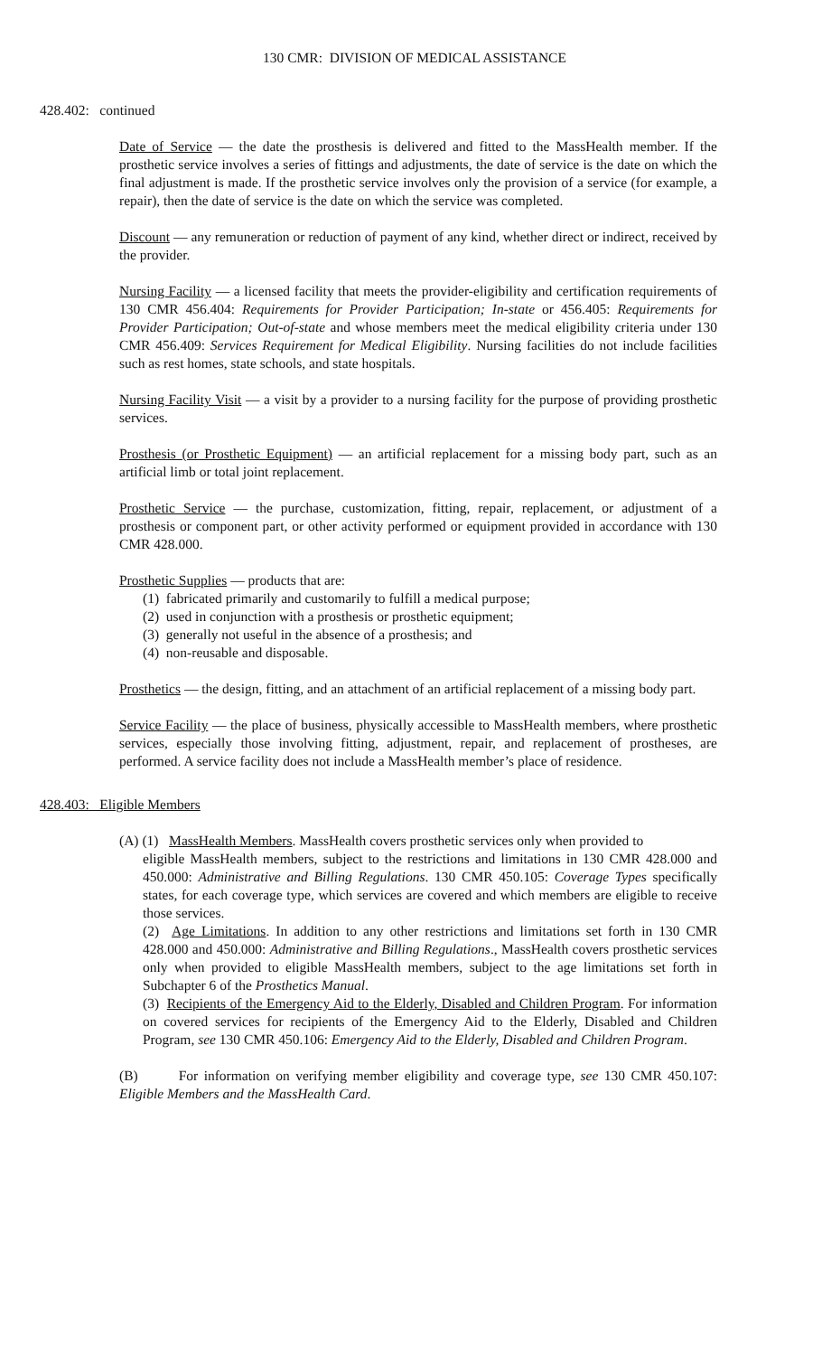130 CMR: DIVISION OF MEDICAL ASSISTANCE
428.402: continued
Date of Service — the date the prosthesis is delivered and fitted to the MassHealth member. If the prosthetic service involves a series of fittings and adjustments, the date of service is the date on which the final adjustment is made. If the prosthetic service involves only the provision of a service (for example, a repair), then the date of service is the date on which the service was completed.
Discount — any remuneration or reduction of payment of any kind, whether direct or indirect, received by the provider.
Nursing Facility — a licensed facility that meets the provider-eligibility and certification requirements of 130 CMR 456.404: Requirements for Provider Participation; In-state or 456.405: Requirements for Provider Participation; Out-of-state and whose members meet the medical eligibility criteria under 130 CMR 456.409: Services Requirement for Medical Eligibility. Nursing facilities do not include facilities such as rest homes, state schools, and state hospitals.
Nursing Facility Visit — a visit by a provider to a nursing facility for the purpose of providing prosthetic services.
Prosthesis (or Prosthetic Equipment) — an artificial replacement for a missing body part, such as an artificial limb or total joint replacement.
Prosthetic Service — the purchase, customization, fitting, repair, replacement, or adjustment of a prosthesis or component part, or other activity performed or equipment provided in accordance with 130 CMR 428.000.
Prosthetic Supplies — products that are:
(1) fabricated primarily and customarily to fulfill a medical purpose;
(2) used in conjunction with a prosthesis or prosthetic equipment;
(3) generally not useful in the absence of a prosthesis; and
(4) non-reusable and disposable.
Prosthetics — the design, fitting, and an attachment of an artificial replacement of a missing body part.
Service Facility — the place of business, physically accessible to MassHealth members, where prosthetic services, especially those involving fitting, adjustment, repair, and replacement of prostheses, are performed. A service facility does not include a MassHealth member’s place of residence.
428.403: Eligible Members
(A) (1) MassHealth Members. MassHealth covers prosthetic services only when provided to
eligible MassHealth members, subject to the restrictions and limitations in 130 CMR 428.000 and 450.000: Administrative and Billing Regulations. 130 CMR 450.105: Coverage Types specifically states, for each coverage type, which services are covered and which members are eligible to receive those services.
(2) Age Limitations. In addition to any other restrictions and limitations set forth in 130 CMR 428.000 and 450.000: Administrative and Billing Regulations., MassHealth covers prosthetic services only when provided to eligible MassHealth members, subject to the age limitations set forth in Subchapter 6 of the Prosthetics Manual.
(3) Recipients of the Emergency Aid to the Elderly, Disabled and Children Program. For information on covered services for recipients of the Emergency Aid to the Elderly, Disabled and Children Program, see 130 CMR 450.106: Emergency Aid to the Elderly, Disabled and Children Program.
(B) For information on verifying member eligibility and coverage type, see 130 CMR 450.107: Eligible Members and the MassHealth Card.